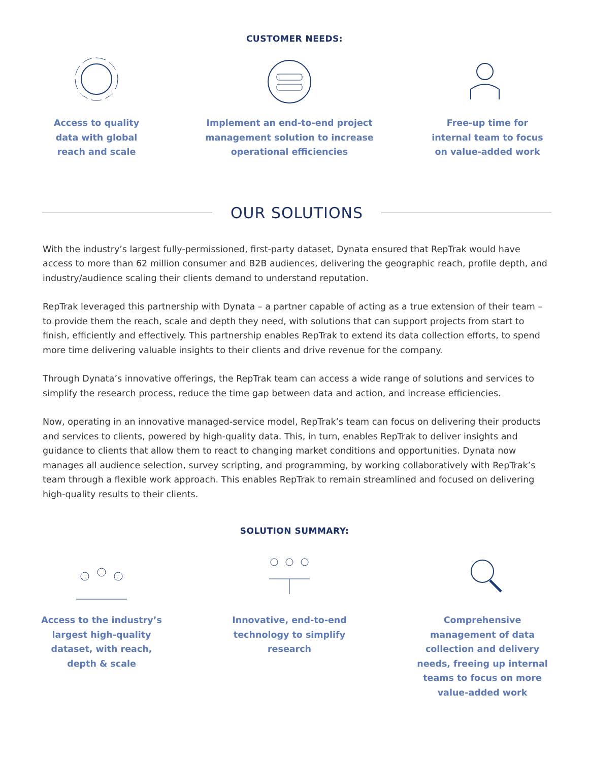CUSTOMER NEEDS:
Access to quality
data with global
reach and scale
Implement an end-to-end project
management solution to increase
operational efficiencies
Free-up time for
internal team to focus
on value-added work
OUR SOLUTIONS
With the industry’s largest fully-permissioned, first-party dataset, Dynata ensured that RepTrak would have access to more than 62 million consumer and B2B audiences, delivering the geographic reach, profile depth, and industry/audience scaling their clients demand to understand reputation.
RepTrak leveraged this partnership with Dynata – a partner capable of acting as a true extension of their team – to provide them the reach, scale and depth they need, with solutions that can support projects from start to finish, efficiently and effectively. This partnership enables RepTrak to extend its data collection efforts, to spend more time delivering valuable insights to their clients and drive revenue for the company.
Through Dynata’s innovative offerings, the RepTrak team can access a wide range of solutions and services to simplify the research process, reduce the time gap between data and action, and increase efficiencies.
Now, operating in an innovative managed-service model, RepTrak’s team can focus on delivering their products and services to clients, powered by high-quality data. This, in turn, enables RepTrak to deliver insights and guidance to clients that allow them to react to changing market conditions and opportunities. Dynata now manages all audience selection, survey scripting, and programming, by working collaboratively with RepTrak’s team through a flexible work approach. This enables RepTrak to remain streamlined and focused on delivering high-quality results to their clients.
SOLUTION SUMMARY:
Access to the industry’s
largest high-quality
dataset, with reach,
depth & scale
Innovative, end-to-end
technology to simplify
research
Comprehensive
management of data
collection and delivery
needs, freeing up internal
teams to focus on more
value-added work